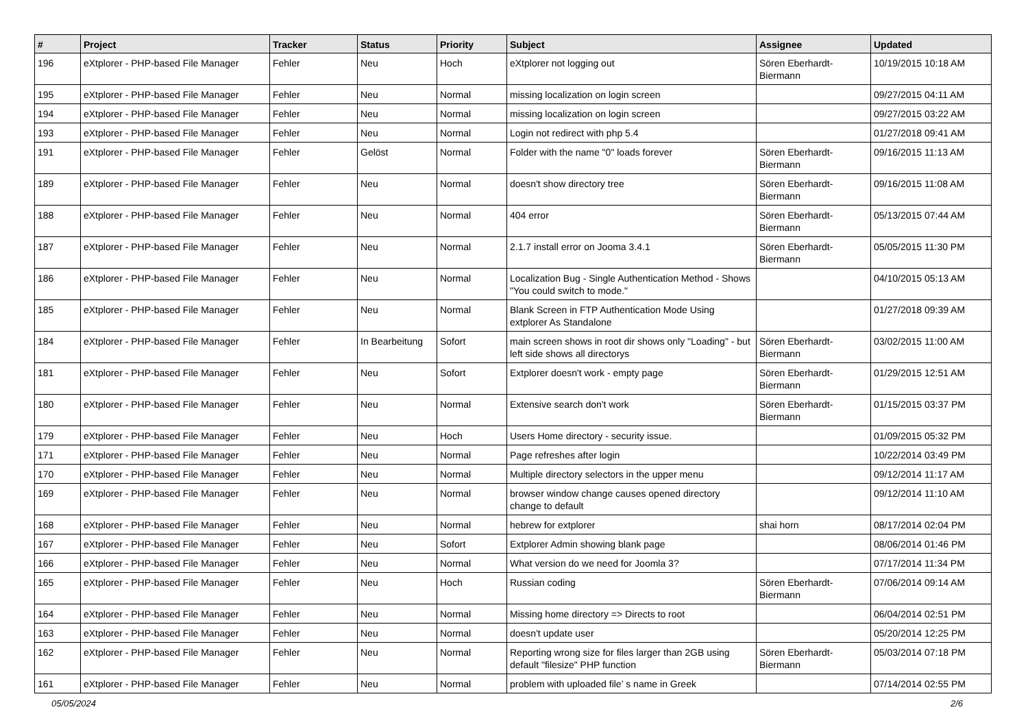| # | Project | Tracker | Status | Priority | Subject | Assignee | Updated |
| --- | --- | --- | --- | --- | --- | --- | --- |
| 196 | eXtplorer - PHP-based File Manager | Fehler | Neu | Hoch | eXtplorer not logging out | Sören Eberhardt-Biermann | 10/19/2015 10:18 AM |
| 195 | eXtplorer - PHP-based File Manager | Fehler | Neu | Normal | missing localization on login screen | | 09/27/2015 04:11 AM |
| 194 | eXtplorer - PHP-based File Manager | Fehler | Neu | Normal | missing localization on login screen | | 09/27/2015 03:22 AM |
| 193 | eXtplorer - PHP-based File Manager | Fehler | Neu | Normal | Login not redirect with php 5.4 | | 01/27/2018 09:41 AM |
| 191 | eXtplorer - PHP-based File Manager | Fehler | Gelöst | Normal | Folder with the name "0" loads forever | Sören Eberhardt-Biermann | 09/16/2015 11:13 AM |
| 189 | eXtplorer - PHP-based File Manager | Fehler | Neu | Normal | doesn't show directory tree | Sören Eberhardt-Biermann | 09/16/2015 11:08 AM |
| 188 | eXtplorer - PHP-based File Manager | Fehler | Neu | Normal | 404 error | Sören Eberhardt-Biermann | 05/13/2015 07:44 AM |
| 187 | eXtplorer - PHP-based File Manager | Fehler | Neu | Normal | 2.1.7 install error on Jooma 3.4.1 | Sören Eberhardt-Biermann | 05/05/2015 11:30 PM |
| 186 | eXtplorer - PHP-based File Manager | Fehler | Neu | Normal | Localization Bug - Single Authentication Method - Shows "You could switch to mode." | | 04/10/2015 05:13 AM |
| 185 | eXtplorer - PHP-based File Manager | Fehler | Neu | Normal | Blank Screen in FTP Authentication Mode Using extplorer As Standalone | | 01/27/2018 09:39 AM |
| 184 | eXtplorer - PHP-based File Manager | Fehler | In Bearbeitung | Sofort | main screen shows in root dir shows only "Loading" - but left side shows all directorys | Sören Eberhardt-Biermann | 03/02/2015 11:00 AM |
| 181 | eXtplorer - PHP-based File Manager | Fehler | Neu | Sofort | Extplorer doesn't work - empty page | Sören Eberhardt-Biermann | 01/29/2015 12:51 AM |
| 180 | eXtplorer - PHP-based File Manager | Fehler | Neu | Normal | Extensive search don't work | Sören Eberhardt-Biermann | 01/15/2015 03:37 PM |
| 179 | eXtplorer - PHP-based File Manager | Fehler | Neu | Hoch | Users Home directory - security issue. | | 01/09/2015 05:32 PM |
| 171 | eXtplorer - PHP-based File Manager | Fehler | Neu | Normal | Page refreshes after login | | 10/22/2014 03:49 PM |
| 170 | eXtplorer - PHP-based File Manager | Fehler | Neu | Normal | Multiple directory selectors in the upper menu | | 09/12/2014 11:17 AM |
| 169 | eXtplorer - PHP-based File Manager | Fehler | Neu | Normal | browser window change causes opened directory change to default | | 09/12/2014 11:10 AM |
| 168 | eXtplorer - PHP-based File Manager | Fehler | Neu | Normal | hebrew for extplorer | shai horn | 08/17/2014 02:04 PM |
| 167 | eXtplorer - PHP-based File Manager | Fehler | Neu | Sofort | Extplorer Admin showing blank page | | 08/06/2014 01:46 PM |
| 166 | eXtplorer - PHP-based File Manager | Fehler | Neu | Normal | What version do we need for Joomla 3? | | 07/17/2014 11:34 PM |
| 165 | eXtplorer - PHP-based File Manager | Fehler | Neu | Hoch | Russian coding | Sören Eberhardt-Biermann | 07/06/2014 09:14 AM |
| 164 | eXtplorer - PHP-based File Manager | Fehler | Neu | Normal | Missing home directory => Directs to root | | 06/04/2014 02:51 PM |
| 163 | eXtplorer - PHP-based File Manager | Fehler | Neu | Normal | doesn't update user | | 05/20/2014 12:25 PM |
| 162 | eXtplorer - PHP-based File Manager | Fehler | Neu | Normal | Reporting wrong size for files larger than 2GB using default "filesize" PHP function | Sören Eberhardt-Biermann | 05/03/2014 07:18 PM |
| 161 | eXtplorer - PHP-based File Manager | Fehler | Neu | Normal | problem with uploaded file' s name in Greek | | 07/14/2014 02:55 PM |
05/05/2024 2/6